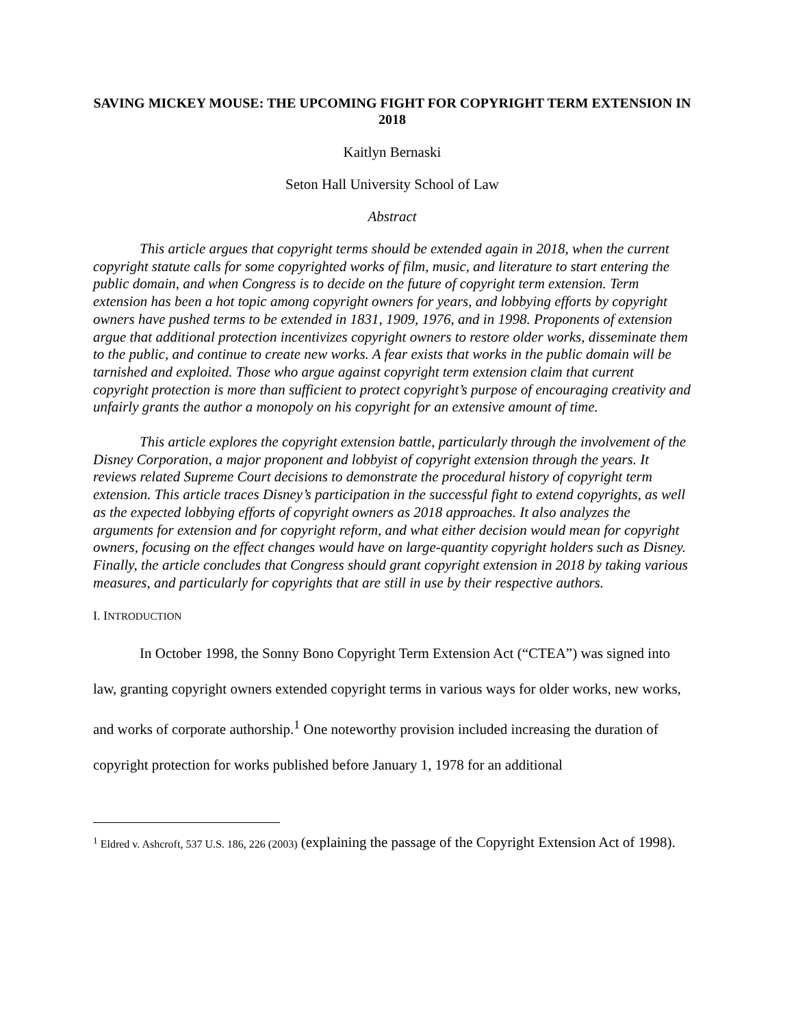SAVING MICKEY MOUSE: THE UPCOMING FIGHT FOR COPYRIGHT TERM EXTENSION IN 2018
Kaitlyn Bernaski
Seton Hall University School of Law
Abstract
This article argues that copyright terms should be extended again in 2018, when the current copyright statute calls for some copyrighted works of film, music, and literature to start entering the public domain, and when Congress is to decide on the future of copyright term extension. Term extension has been a hot topic among copyright owners for years, and lobbying efforts by copyright owners have pushed terms to be extended in 1831, 1909, 1976, and in 1998. Proponents of extension argue that additional protection incentivizes copyright owners to restore older works, disseminate them to the public, and continue to create new works. A fear exists that works in the public domain will be tarnished and exploited. Those who argue against copyright term extension claim that current copyright protection is more than sufficient to protect copyright’s purpose of encouraging creativity and unfairly grants the author a monopoly on his copyright for an extensive amount of time.
This article explores the copyright extension battle, particularly through the involvement of the Disney Corporation, a major proponent and lobbyist of copyright extension through the years. It reviews related Supreme Court decisions to demonstrate the procedural history of copyright term extension. This article traces Disney’s participation in the successful fight to extend copyrights, as well as the expected lobbying efforts of copyright owners as 2018 approaches. It also analyzes the arguments for extension and for copyright reform, and what either decision would mean for copyright owners, focusing on the effect changes would have on large-quantity copyright holders such as Disney. Finally, the article concludes that Congress should grant copyright extension in 2018 by taking various measures, and particularly for copyrights that are still in use by their respective authors.
I. INTRODUCTION
In October 1998, the Sonny Bono Copyright Term Extension Act (“CTEA”) was signed into law, granting copyright owners extended copyright terms in various ways for older works, new works, and works of corporate authorship.<sup>1</sup> One noteworthy provision included increasing the duration of copyright protection for works published before January 1, 1978 for an additional
<sup>1</sup> Eldred v. Ashcroft, 537 U.S. 186, 226 (2003) (explaining the passage of the Copyright Extension Act of 1998).